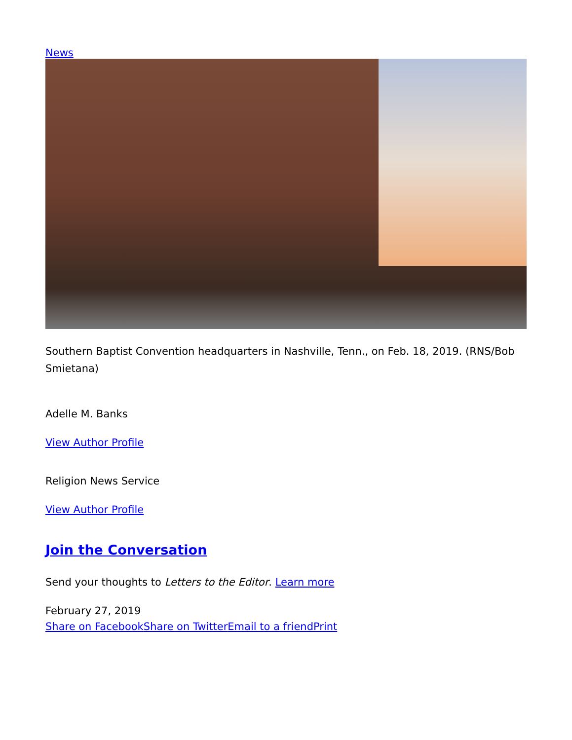News
Southern Baptist Convention headquarters in Nashville, Tenn., on Feb. 18, 2019. (RNS/Bob Smietana)
Adelle M. Banks
View Author Profile
Religion News Service
View Author Profile
Join the Conversation
Send your thoughts to Letters to the Editor. Learn more
February 27, 2019
Share on Facebook Share on Twitter Email to a friend Print